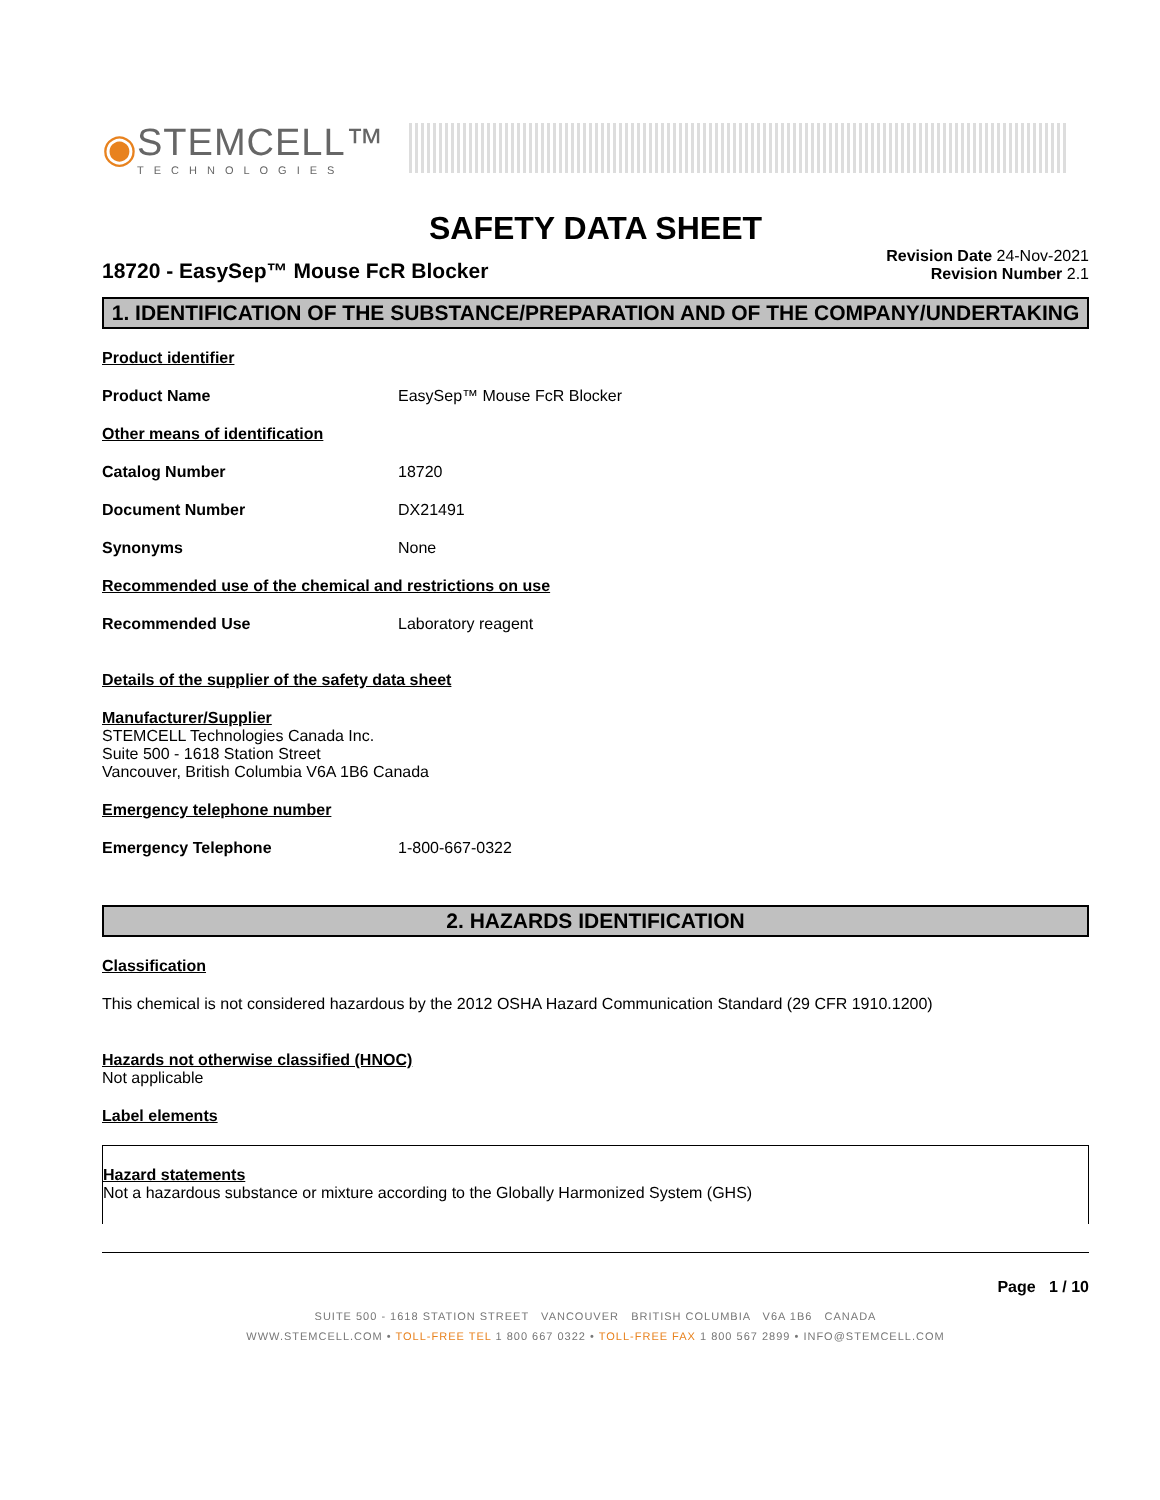◉
STEMCELL™
TECHNOLOGIES
SAFETY DATA SHEET
18720 - EasySep™ Mouse FcR Blocker
Revision Date 24-Nov-2021
Revision Number 2.1
1. IDENTIFICATION OF THE SUBSTANCE/PREPARATION AND OF THE COMPANY/UNDERTAKING
Product identifier
Product Name EasySep™ Mouse FcR Blocker
Other means of identification
Catalog Number 18720
Document Number DX21491
Synonyms None
Recommended use of the chemical and restrictions on use
Recommended Use Laboratory reagent
Details of the supplier of the safety data sheet
Manufacturer/Supplier
STEMCELL Technologies Canada Inc.
Suite 500 - 1618 Station Street
Vancouver, British Columbia V6A 1B6 Canada
Emergency telephone number
Emergency Telephone 1-800-667-0322
2. HAZARDS IDENTIFICATION
Classification
This chemical is not considered hazardous by the 2012 OSHA Hazard Communication Standard (29 CFR 1910.1200)
Hazards not otherwise classified (HNOC)
Not applicable
Label elements
Hazard statements
Not a hazardous substance or mixture according to the Globally Harmonized System (GHS)
Page 1 / 10
SUITE 500 - 1618 STATION STREET VANCOUVER BRITISH COLUMBIA V6A 1B6 CANADA
WWW.STEMCELL.COM • TOLL-FREE TEL 1 800 667 0322 • TOLL-FREE FAX 1 800 567 2899 • INFO@STEMCELL.COM